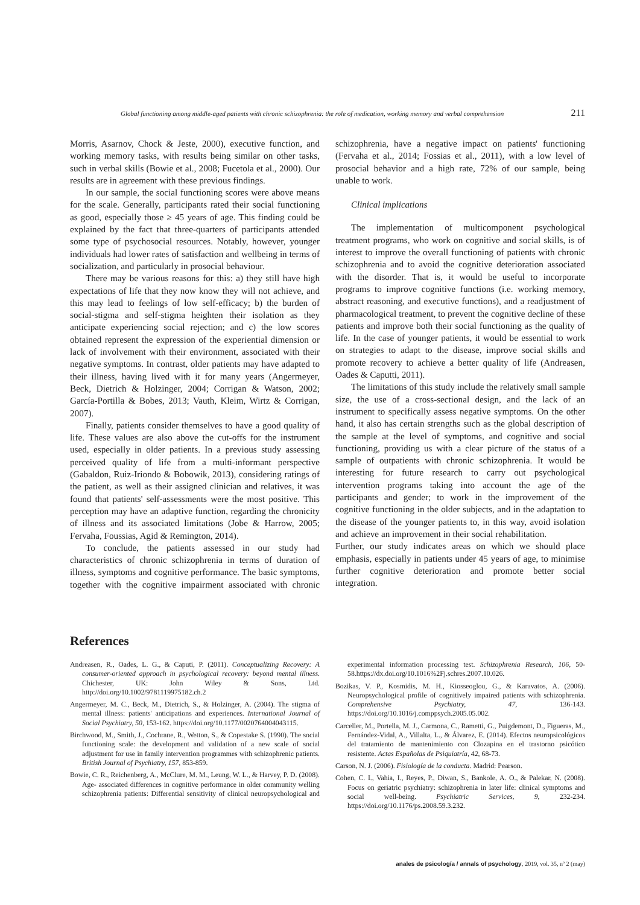Global functioning among middle-aged patients with chronic schizophrenia: the role of medication, working memory and verbal comprehension 211
Morris, Asarnov, Chock & Jeste, 2000), executive function, and working memory tasks, with results being similar on other tasks, such in verbal skills (Bowie et al., 2008; Fucetola et al., 2000). Our results are in agreement with these previous findings.
In our sample, the social functioning scores were above means for the scale. Generally, participants rated their social functioning as good, especially those ≥ 45 years of age. This finding could be explained by the fact that three-quarters of participants attended some type of psychosocial resources. Notably, however, younger individuals had lower rates of satisfaction and wellbeing in terms of socialization, and particularly in prosocial behaviour.
There may be various reasons for this: a) they still have high expectations of life that they now know they will not achieve, and this may lead to feelings of low self-efficacy; b) the burden of social-stigma and self-stigma heighten their isolation as they anticipate experiencing social rejection; and c) the low scores obtained represent the expression of the experiential dimension or lack of involvement with their environment, associated with their negative symptoms. In contrast, older patients may have adapted to their illness, having lived with it for many years (Angermeyer, Beck, Dietrich & Holzinger, 2004; Corrigan & Watson, 2002; García-Portilla & Bobes, 2013; Vauth, Kleim, Wirtz & Corrigan, 2007).
Finally, patients consider themselves to have a good quality of life. These values are also above the cut-offs for the instrument used, especially in older patients. In a previous study assessing perceived quality of life from a multi-informant perspective (Gabaldon, Ruiz-Iriondo & Bobowik, 2013), considering ratings of the patient, as well as their assigned clinician and relatives, it was found that patients' self-assessments were the most positive. This perception may have an adaptive function, regarding the chronicity of illness and its associated limitations (Jobe & Harrow, 2005; Fervaha, Foussias, Agid & Remington, 2014).
To conclude, the patients assessed in our study had characteristics of chronic schizophrenia in terms of duration of illness, symptoms and cognitive performance. The basic symptoms, together with the cognitive impairment associated with chronic schizophrenia, have a negative impact on patients' functioning (Fervaha et al., 2014; Fossias et al., 2011), with a low level of prosocial behavior and a high rate, 72% of our sample, being unable to work.
Clinical implications
The implementation of multicomponent psychological treatment programs, who work on cognitive and social skills, is of interest to improve the overall functioning of patients with chronic schizophrenia and to avoid the cognitive deterioration associated with the disorder. That is, it would be useful to incorporate programs to improve cognitive functions (i.e. working memory, abstract reasoning, and executive functions), and a readjustment of pharmacological treatment, to prevent the cognitive decline of these patients and improve both their social functioning as the quality of life. In the case of younger patients, it would be essential to work on strategies to adapt to the disease, improve social skills and promote recovery to achieve a better quality of life (Andreasen, Oades & Caputti, 2011).
The limitations of this study include the relatively small sample size, the use of a cross-sectional design, and the lack of an instrument to specifically assess negative symptoms. On the other hand, it also has certain strengths such as the global description of the sample at the level of symptoms, and cognitive and social functioning, providing us with a clear picture of the status of a sample of outpatients with chronic schizophrenia. It would be interesting for future research to carry out psychological intervention programs taking into account the age of the participants and gender; to work in the improvement of the cognitive functioning in the older subjects, and in the adaptation to the disease of the younger patients to, in this way, avoid isolation and achieve an improvement in their social rehabilitation.
Further, our study indicates areas on which we should place emphasis, especially in patients under 45 years of age, to minimise further cognitive deterioration and promote better social integration.
References
Andreasen, R., Oades, L. G., & Caputi, P. (2011). Conceptualizing Recovery: A consumer-oriented approach in psychological recovery: beyond mental illness. Chichester, UK: John Wiley & Sons, Ltd. http://doi.org/10.1002/9781119975182.ch.2
Angermeyer, M. C., Beck, M., Dietrich, S., & Holzinger, A. (2004). The stigma of mental illness: patients' anticipations and experiences. International Journal of Social Psychiatry, 50, 153-162. https://doi.org/10.1177/0020764004043115.
Birchwood, M., Smith, J., Cochrane, R., Wetton, S., & Copestake S. (1990). The social functioning scale: the development and validation of a new scale of social adjustment for use in family intervention programmes with schizophrenic patients. British Journal of Psychiatry, 157, 853-859.
Bowie, C. R., Reichenberg, A., McClure, M. M., Leung, W. L., & Harvey, P. D. (2008). Age- associated differences in cognitive performance in older community welling schizophrenia patients: Differential sensitivity of clinical neuropsychological and experimental information processing test. Schizophrenia Research, 106, 50-58.https://dx.doi.org/10.1016%2Fj.schres.2007.10.026.
Bozikas, V. P., Kosmidis, M. H., Kiosseoglou, G., & Karavatos, A. (2006). Neuropsychological profile of cognitively impaired patients with schizophrenia. Comprehensive Psychiatry, 47, 136-143. https://doi.org/10.1016/j.comppsych.2005.05.002.
Carceller, M., Portella, M. J., Carmona, C., Rametti, G., Puigdemont, D., Figueras, M., Fernández-Vidal, A., Villalta, L., & Álvarez, E. (2014). Efectos neuropsicológicos del tratamiento de mantenimiento con Clozapina en el trastorno psicótico resistente. Actas Españolas de Psiquiatría, 42, 68-73.
Carson, N. J. (2006). Fisiología de la conducta. Madrid: Pearson.
Cohen, C. I., Vahia, I., Reyes, P., Diwan, S., Bankole, A. O., & Palekar, N. (2008). Focus on geriatric psychiatry: schizophrenia in later life: clinical symptoms and social well-being. Psychiatric Services, 9, 232-234. https://doi.org/10.1176/ps.2008.59.3.232.
anales de psicología / annals of psychology, 2019, vol. 35, nº 2 (may)